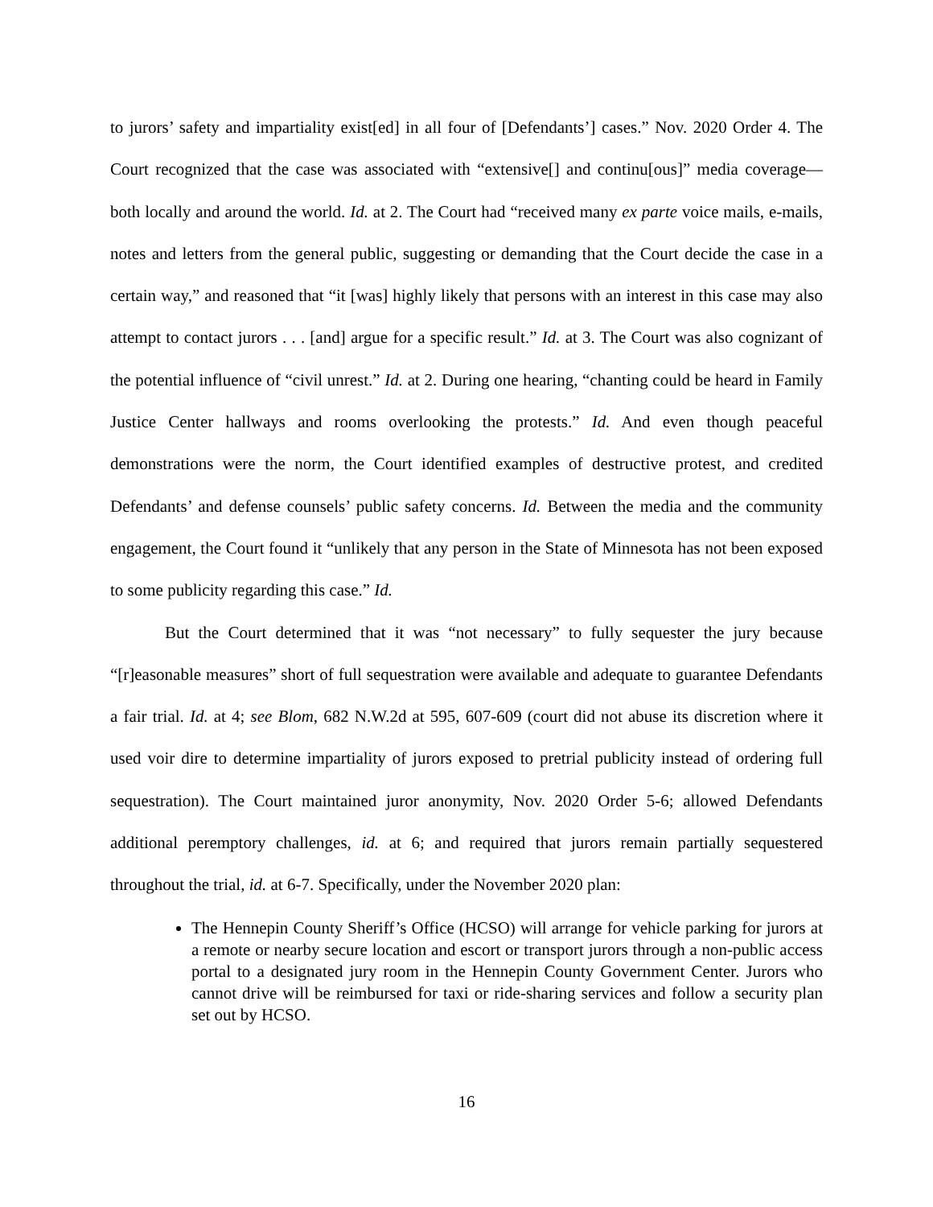to jurors’ safety and impartiality exist[ed] in all four of [Defendants’] cases.” Nov. 2020 Order 4. The Court recognized that the case was associated with “extensive[] and continu[ous]” media coverage—both locally and around the world. Id. at 2. The Court had “received many ex parte voice mails, e-mails, notes and letters from the general public, suggesting or demanding that the Court decide the case in a certain way,” and reasoned that “it [was] highly likely that persons with an interest in this case may also attempt to contact jurors . . . [and] argue for a specific result.” Id. at 3. The Court was also cognizant of the potential influence of “civil unrest.” Id. at 2. During one hearing, “chanting could be heard in Family Justice Center hallways and rooms overlooking the protests.” Id. And even though peaceful demonstrations were the norm, the Court identified examples of destructive protest, and credited Defendants’ and defense counsels’ public safety concerns. Id. Between the media and the community engagement, the Court found it “unlikely that any person in the State of Minnesota has not been exposed to some publicity regarding this case.” Id.
But the Court determined that it was “not necessary” to fully sequester the jury because “[r]easonable measures” short of full sequestration were available and adequate to guarantee Defendants a fair trial. Id. at 4; see Blom, 682 N.W.2d at 595, 607-609 (court did not abuse its discretion where it used voir dire to determine impartiality of jurors exposed to pretrial publicity instead of ordering full sequestration). The Court maintained juror anonymity, Nov. 2020 Order 5-6; allowed Defendants additional peremptory challenges, id. at 6; and required that jurors remain partially sequestered throughout the trial, id. at 6-7. Specifically, under the November 2020 plan:
The Hennepin County Sheriff’s Office (HCSO) will arrange for vehicle parking for jurors at a remote or nearby secure location and escort or transport jurors through a non-public access portal to a designated jury room in the Hennepin County Government Center. Jurors who cannot drive will be reimbursed for taxi or ride-sharing services and follow a security plan set out by HCSO.
16